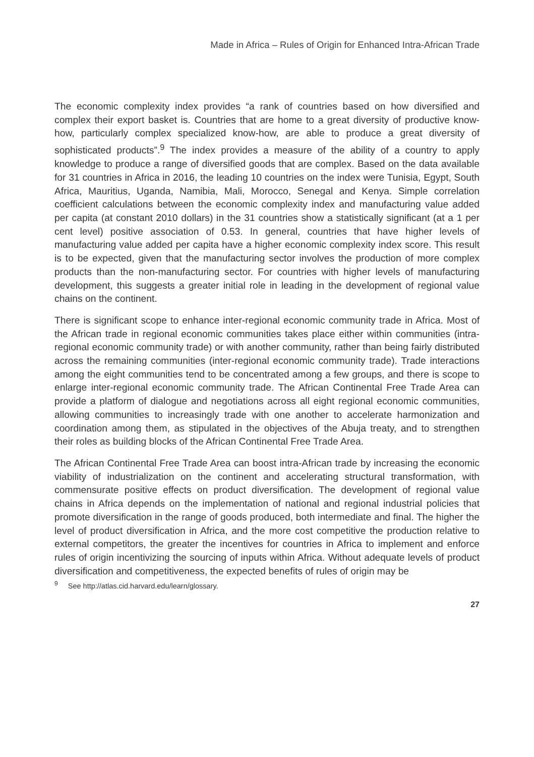Made in Africa – Rules of Origin for Enhanced Intra-African Trade
The economic complexity index provides “a rank of countries based on how diversified and complex their export basket is. Countries that are home to a great diversity of productive know-how, particularly complex specialized know-how, are able to produce a great diversity of sophisticated products”.<sup>9</sup> The index provides a measure of the ability of a country to apply knowledge to produce a range of diversified goods that are complex. Based on the data available for 31 countries in Africa in 2016, the leading 10 countries on the index were Tunisia, Egypt, South Africa, Mauritius, Uganda, Namibia, Mali, Morocco, Senegal and Kenya. Simple correlation coefficient calculations between the economic complexity index and manufacturing value added per capita (at constant 2010 dollars) in the 31 countries show a statistically significant (at a 1 per cent level) positive association of 0.53. In general, countries that have higher levels of manufacturing value added per capita have a higher economic complexity index score. This result is to be expected, given that the manufacturing sector involves the production of more complex products than the non-manufacturing sector. For countries with higher levels of manufacturing development, this suggests a greater initial role in leading in the development of regional value chains on the continent.
There is significant scope to enhance inter-regional economic community trade in Africa. Most of the African trade in regional economic communities takes place either within communities (intra-regional economic community trade) or with another community, rather than being fairly distributed across the remaining communities (inter-regional economic community trade). Trade interactions among the eight communities tend to be concentrated among a few groups, and there is scope to enlarge inter-regional economic community trade. The African Continental Free Trade Area can provide a platform of dialogue and negotiations across all eight regional economic communities, allowing communities to increasingly trade with one another to accelerate harmonization and coordination among them, as stipulated in the objectives of the Abuja treaty, and to strengthen their roles as building blocks of the African Continental Free Trade Area.
The African Continental Free Trade Area can boost intra-African trade by increasing the economic viability of industrialization on the continent and accelerating structural transformation, with commensurate positive effects on product diversification. The development of regional value chains in Africa depends on the implementation of national and regional industrial policies that promote diversification in the range of goods produced, both intermediate and final. The higher the level of product diversification in Africa, and the more cost competitive the production relative to external competitors, the greater the incentives for countries in Africa to implement and enforce rules of origin incentivizing the sourcing of inputs within Africa. Without adequate levels of product diversification and competitiveness, the expected benefits of rules of origin may be
<sup>9</sup> See http://atlas.cid.harvard.edu/learn/glossary.
27